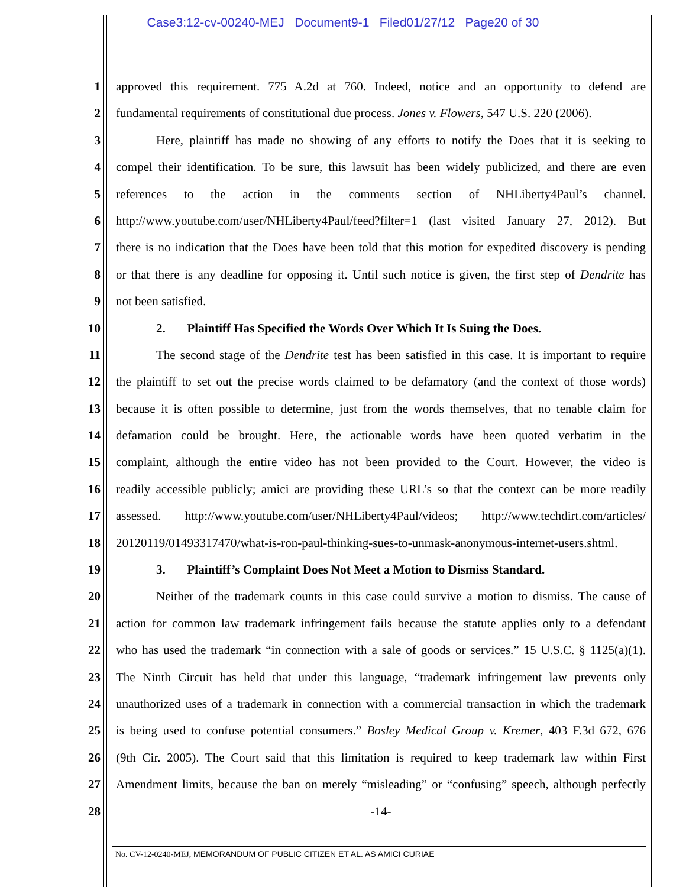Case3:12-cv-00240-MEJ Document9-1 Filed01/27/12 Page20 of 30
1 approved this requirement. 775 A.2d at 760. Indeed, notice and an opportunity to defend are
2 fundamental requirements of constitutional due process. Jones v. Flowers, 547 U.S. 220 (2006).
3 Here, plaintiff has made no showing of any efforts to notify the Does that it is seeking to
4 compel their identification. To be sure, this lawsuit has been widely publicized, and there are even
5 references to the action in the comments section of NHLiberty4Paul’s channel.
6 http://www.youtube.com/user/NHLiberty4Paul/feed?filter=1 (last visited January 27, 2012). But
7 there is no indication that the Does have been told that this motion for expedited discovery is pending
8 or that there is any deadline for opposing it. Until such notice is given, the first step of Dendrite has
9 not been satisfied.
10 2. Plaintiff Has Specified the Words Over Which It Is Suing the Does.
11 The second stage of the Dendrite test has been satisfied in this case. It is important to require
12 the plaintiff to set out the precise words claimed to be defamatory (and the context of those words)
13 because it is often possible to determine, just from the words themselves, that no tenable claim for
14 defamation could be brought. Here, the actionable words have been quoted verbatim in the
15 complaint, although the entire video has not been provided to the Court. However, the video is
16 readily accessible publicly; amici are providing these URL’s so that the context can be more readily
17 assessed. http://www.youtube.com/user/NHLiberty4Paul/videos; http://www.techdirt.com/articles/
18 20120119/01493317470/what-is-ron-paul-thinking-sues-to-unmask-anonymous-internet-users.shtml.
19 3. Plaintiff’s Complaint Does Not Meet a Motion to Dismiss Standard.
20 Neither of the trademark counts in this case could survive a motion to dismiss. The cause of
21 action for common law trademark infringement fails because the statute applies only to a defendant
22 who has used the trademark “in connection with a sale of goods or services.” 15 U.S.C. § 1125(a)(1).
23 The Ninth Circuit has held that under this language, “trademark infringement law prevents only
24 unauthorized uses of a trademark in connection with a commercial transaction in which the trademark
25 is being used to confuse potential consumers.” Bosley Medical Group v. Kremer, 403 F.3d 672, 676
26 (9th Cir. 2005). The Court said that this limitation is required to keep trademark law within First
27 Amendment limits, because the ban on merely “misleading” or “confusing” speech, although perfectly
28 -14-
No. CV-12-0240-MEJ, MEMORANDUM OF PUBLIC CITIZEN ET AL. AS AMICI CURIAE